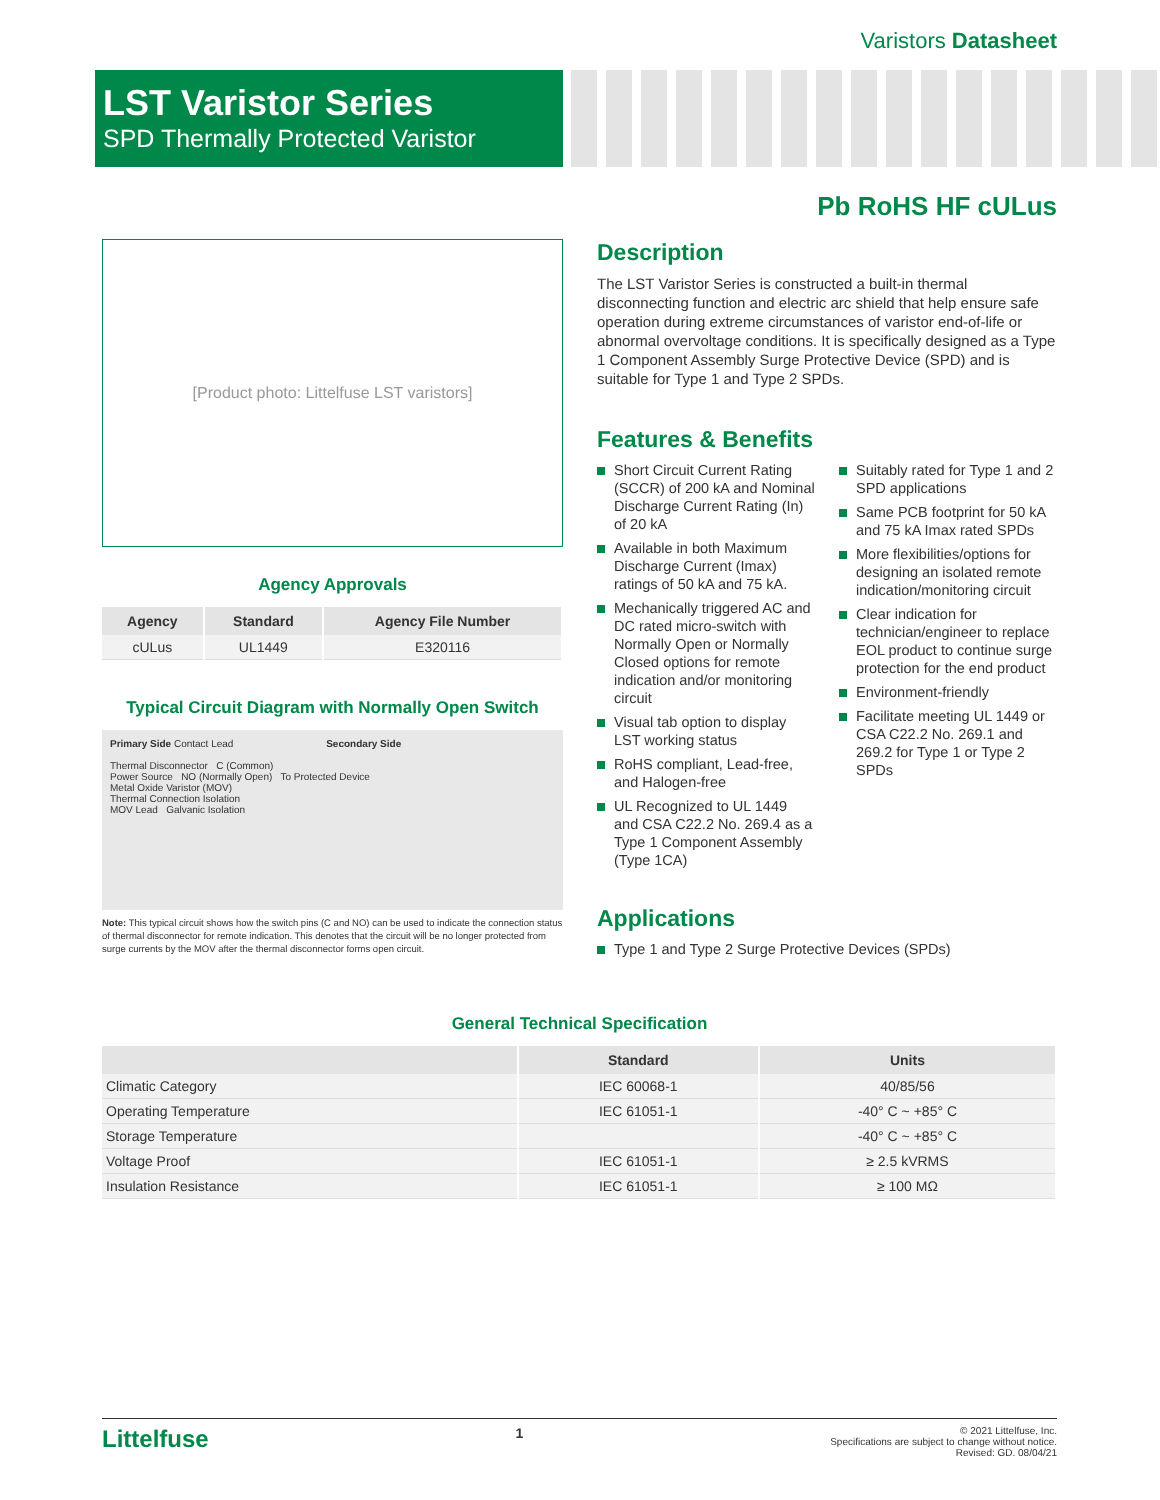Varistors Datasheet
LST Varistor Series
SPD Thermally Protected Varistor
Pb RoHS HF cULus
[Product photo: Littelfuse LST varistors]
Agency Approvals
| Agency | Standard | Agency File Number |
| --- | --- | --- |
| cULus | UL1449 | E320116 |
Typical Circuit Diagram with Normally Open Switch
Primary Side Contact Lead Secondary Side
Thermal Disconnector C (Common)
Power Source NO (Normally Open) To Protected Device
Metal Oxide Varistor (MOV)
Thermal Connection Isolation
MOV Lead Galvanic Isolation
Note: This typical circuit shows how the switch pins (C and NO) can be used to indicate the connection status of thermal disconnector for remote indication. This denotes that the circuit will be no longer protected from surge currents by the MOV after the thermal disconnector forms open circuit.
Description
The LST Varistor Series is constructed a built-in thermal disconnecting function and electric arc shield that help ensure safe operation during extreme circumstances of varistor end-of-life or abnormal overvoltage conditions. It is specifically designed as a Type 1 Component Assembly Surge Protective Device (SPD) and is suitable for Type 1 and Type 2 SPDs.
Features & Benefits
Short Circuit Current Rating (SCCR) of 200 kA and Nominal Discharge Current Rating (In) of 20 kA
Available in both Maximum Discharge Current (Imax) ratings of 50 kA and 75 kA.
Mechanically triggered AC and DC rated micro-switch with Normally Open or Normally Closed options for remote indication and/or monitoring circuit
Visual tab option to display LST working status
RoHS compliant, Lead-free, and Halogen-free
UL Recognized to UL 1449 and CSA C22.2 No. 269.4 as a Type 1 Component Assembly (Type 1CA)
Suitably rated for Type 1 and 2 SPD applications
Same PCB footprint for 50 kA and 75 kA Imax rated SPDs
More flexibilities/options for designing an isolated remote indication/monitoring circuit
Clear indication for technician/engineer to replace EOL product to continue surge protection for the end product
Environment-friendly
Facilitate meeting UL 1449 or CSA C22.2 No. 269.1 and 269.2 for Type 1 or Type 2 SPDs
Applications
Type 1 and Type 2 Surge Protective Devices (SPDs)
General Technical Specification
| | Standard | Units |
| --- | --- | --- |
| Climatic Category | IEC 60068-1 | 40/85/56 |
| Operating Temperature | IEC 61051-1 | -40° C ~ +85° C |
| Storage Temperature | | -40° C ~ +85° C |
| Voltage Proof | IEC 61051-1 | ≥ 2.5 kVRMS |
| Insulation Resistance | IEC 61051-1 | ≥ 100 MΩ |
Littelfuse 1
© 2021 Littelfuse, Inc.
Specifications are subject to change without notice.
Revised: GD. 08/04/21